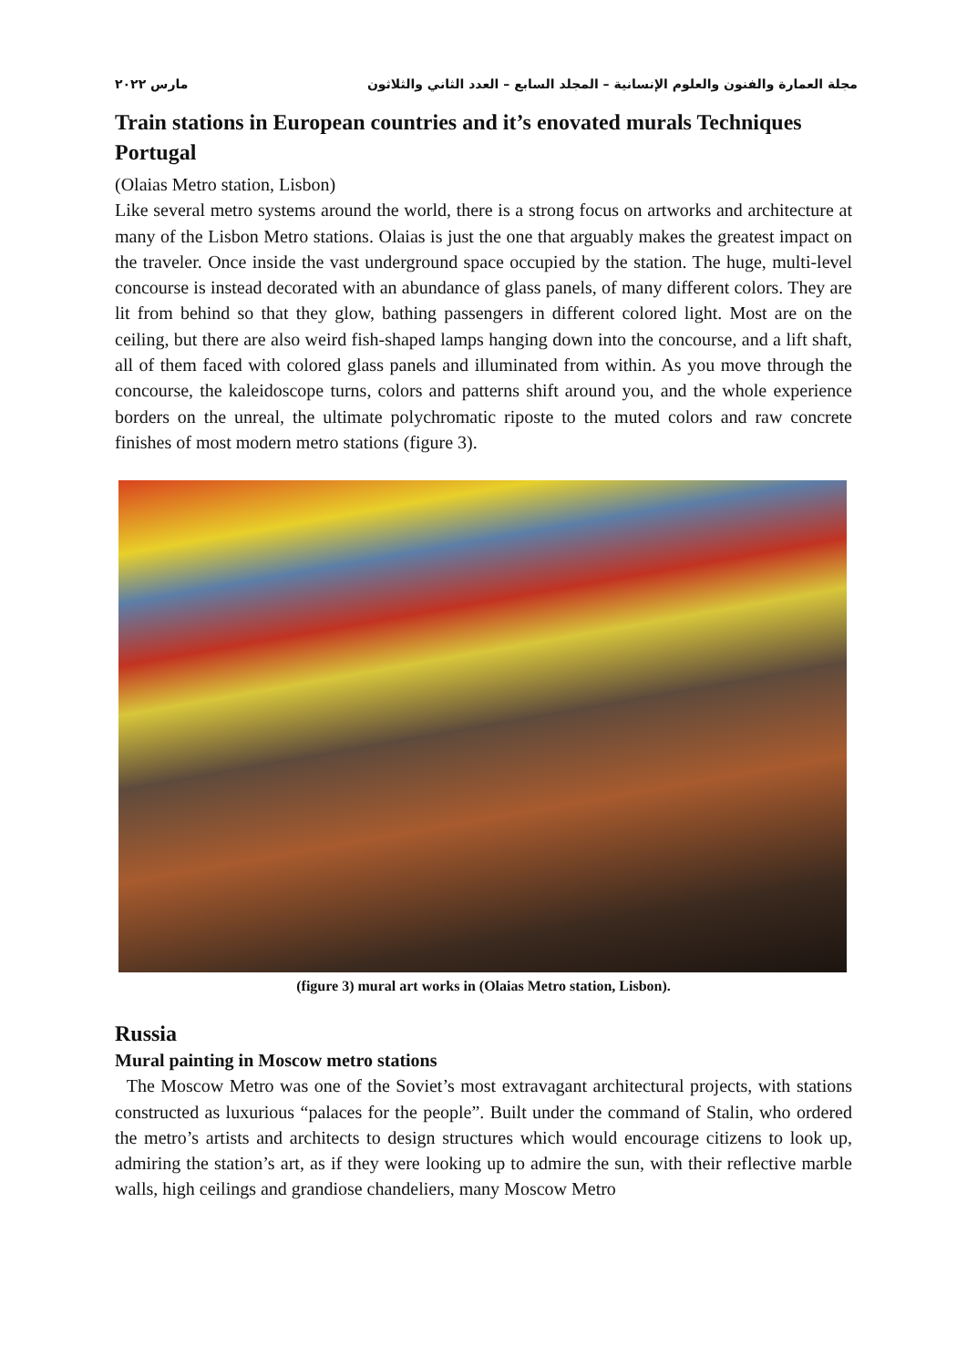مجلة العمارة والفنون والعلوم الإنسانية – المجلد السابع – العدد الثاني والثلاثون مارس ٢٠٢٢
Train stations in European countries and it’s enovated murals Techniques Portugal
(Olaias Metro station, Lisbon)
Like several metro systems around the world, there is a strong focus on artworks and architecture at many of the Lisbon Metro stations. Olaias is just the one that arguably makes the greatest impact on the traveler. Once inside the vast underground space occupied by the station. The huge, multi-level concourse is instead decorated with an abundance of glass panels, of many different colors. They are lit from behind so that they glow, bathing passengers in different colored light. Most are on the ceiling, but there are also weird fish-shaped lamps hanging down into the concourse, and a lift shaft, all of them faced with colored glass panels and illuminated from within. As you move through the concourse, the kaleidoscope turns, colors and patterns shift around you, and the whole experience borders on the unreal, the ultimate polychromatic riposte to the muted colors and raw concrete finishes of most modern metro stations (figure 3).
(figure 3) mural art works in (Olaias Metro station, Lisbon).
Russia
Mural painting in Moscow metro stations
The Moscow Metro was one of the Soviet’s most extravagant architectural projects, with stations constructed as luxurious “palaces for the people”. Built under the command of Stalin, who ordered the metro’s artists and architects to design structures which would encourage citizens to look up, admiring the station’s art, as if they were looking up to admire the sun, with their reflective marble walls, high ceilings and grandiose chandeliers, many Moscow Metro